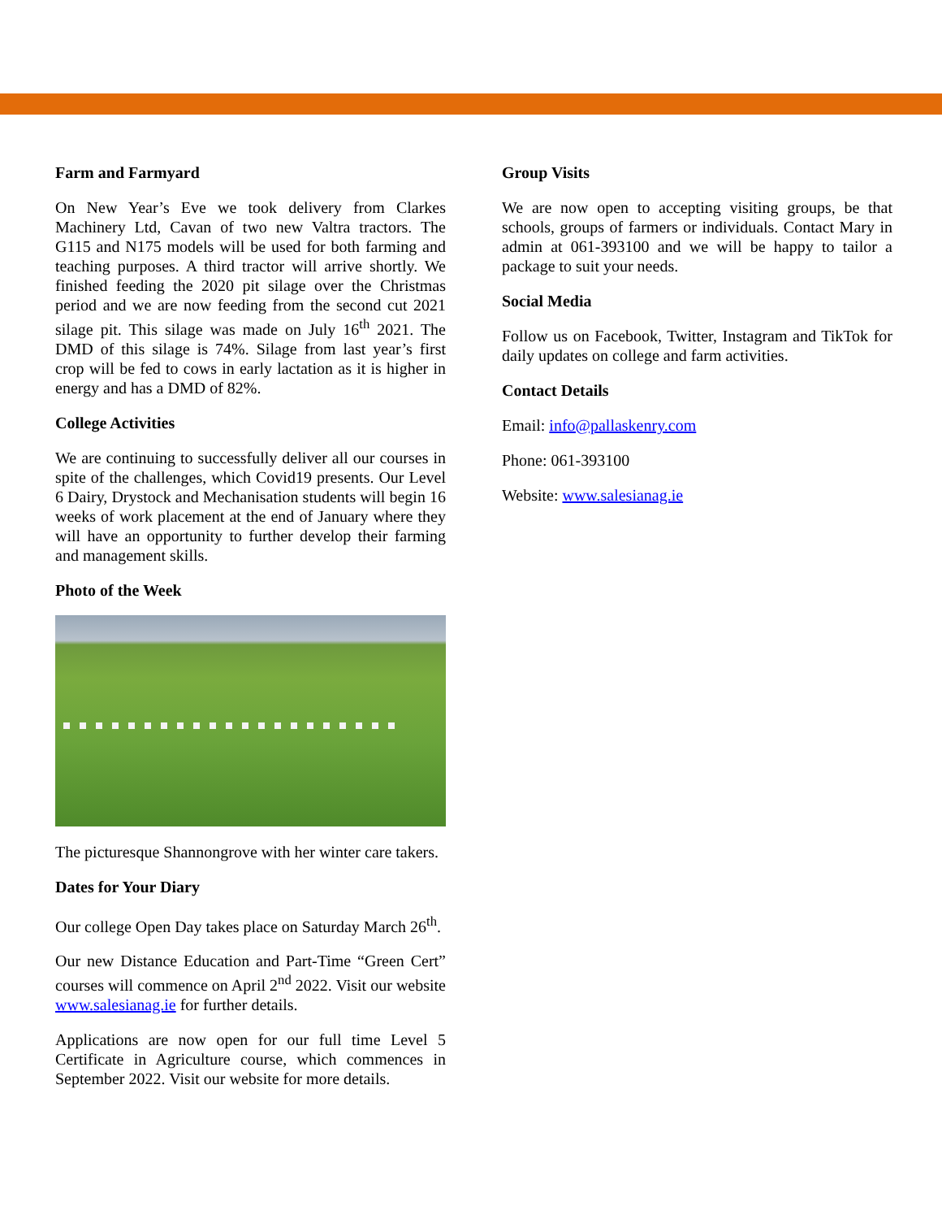Farm and Farmyard
On New Year’s Eve we took delivery from Clarkes Machinery Ltd, Cavan of two new Valtra tractors. The G115 and N175 models will be used for both farming and teaching purposes. A third tractor will arrive shortly. We finished feeding the 2020 pit silage over the Christmas period and we are now feeding from the second cut 2021 silage pit. This silage was made on July 16<sup>th</sup> 2021. The DMD of this silage is 74%. Silage from last year’s first crop will be fed to cows in early lactation as it is higher in energy and has a DMD of 82%.
College Activities
We are continuing to successfully deliver all our courses in spite of the challenges, which Covid19 presents. Our Level 6 Dairy, Drystock and Mechanisation students will begin 16 weeks of work placement at the end of January where they will have an opportunity to further develop their farming and management skills.
Photo of the Week
The picturesque Shannongrove with her winter care takers.
Dates for Your Diary
Our college Open Day takes place on Saturday March 26<sup>th</sup>.
Our new Distance Education and Part-Time “Green Cert” courses will commence on April 2<sup>nd</sup> 2022. Visit our website www.salesianag.ie for further details.
Applications are now open for our full time Level 5 Certificate in Agriculture course, which commences in September 2022. Visit our website for more details.
Group Visits
We are now open to accepting visiting groups, be that schools, groups of farmers or individuals. Contact Mary in admin at 061-393100 and we will be happy to tailor a package to suit your needs.
Social Media
Follow us on Facebook, Twitter, Instagram and TikTok for daily updates on college and farm activities.
Contact Details
Email: info@pallaskenry.com
Phone: 061-393100
Website: www.salesianag.ie